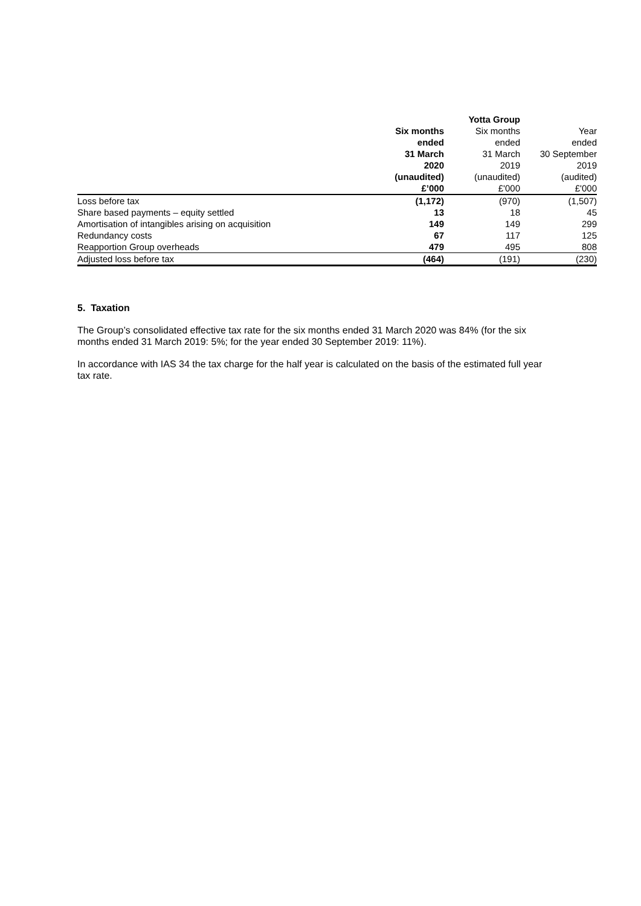| | | Yotta Group | |
| --- | --- | --- | --- |
| | Six months | Six months | Year |
| | ended | ended | ended |
| | 31 March | 31 March | 30 September |
| | 2020 | 2019 | 2019 |
| | (unaudited) | (unaudited) | (audited) |
| | £’000 | £'000 | £'000 |
| Loss before tax | (1,172) | (970) | (1,507) |
| Share based payments – equity settled | 13 | 18 | 45 |
| Amortisation of intangibles arising on acquisition | 149 | 149 | 299 |
| Redundancy costs | 67 | 117 | 125 |
| Reapportion Group overheads | 479 | 495 | 808 |
| Adjusted loss before tax | (464) | (191) | (230) |
5. Taxation
The Group’s consolidated effective tax rate for the six months ended 31 March 2020 was 84% (for the six months ended 31 March 2019: 5%; for the year ended 30 September 2019: 11%).
In accordance with IAS 34 the tax charge for the half year is calculated on the basis of the estimated full year tax rate.